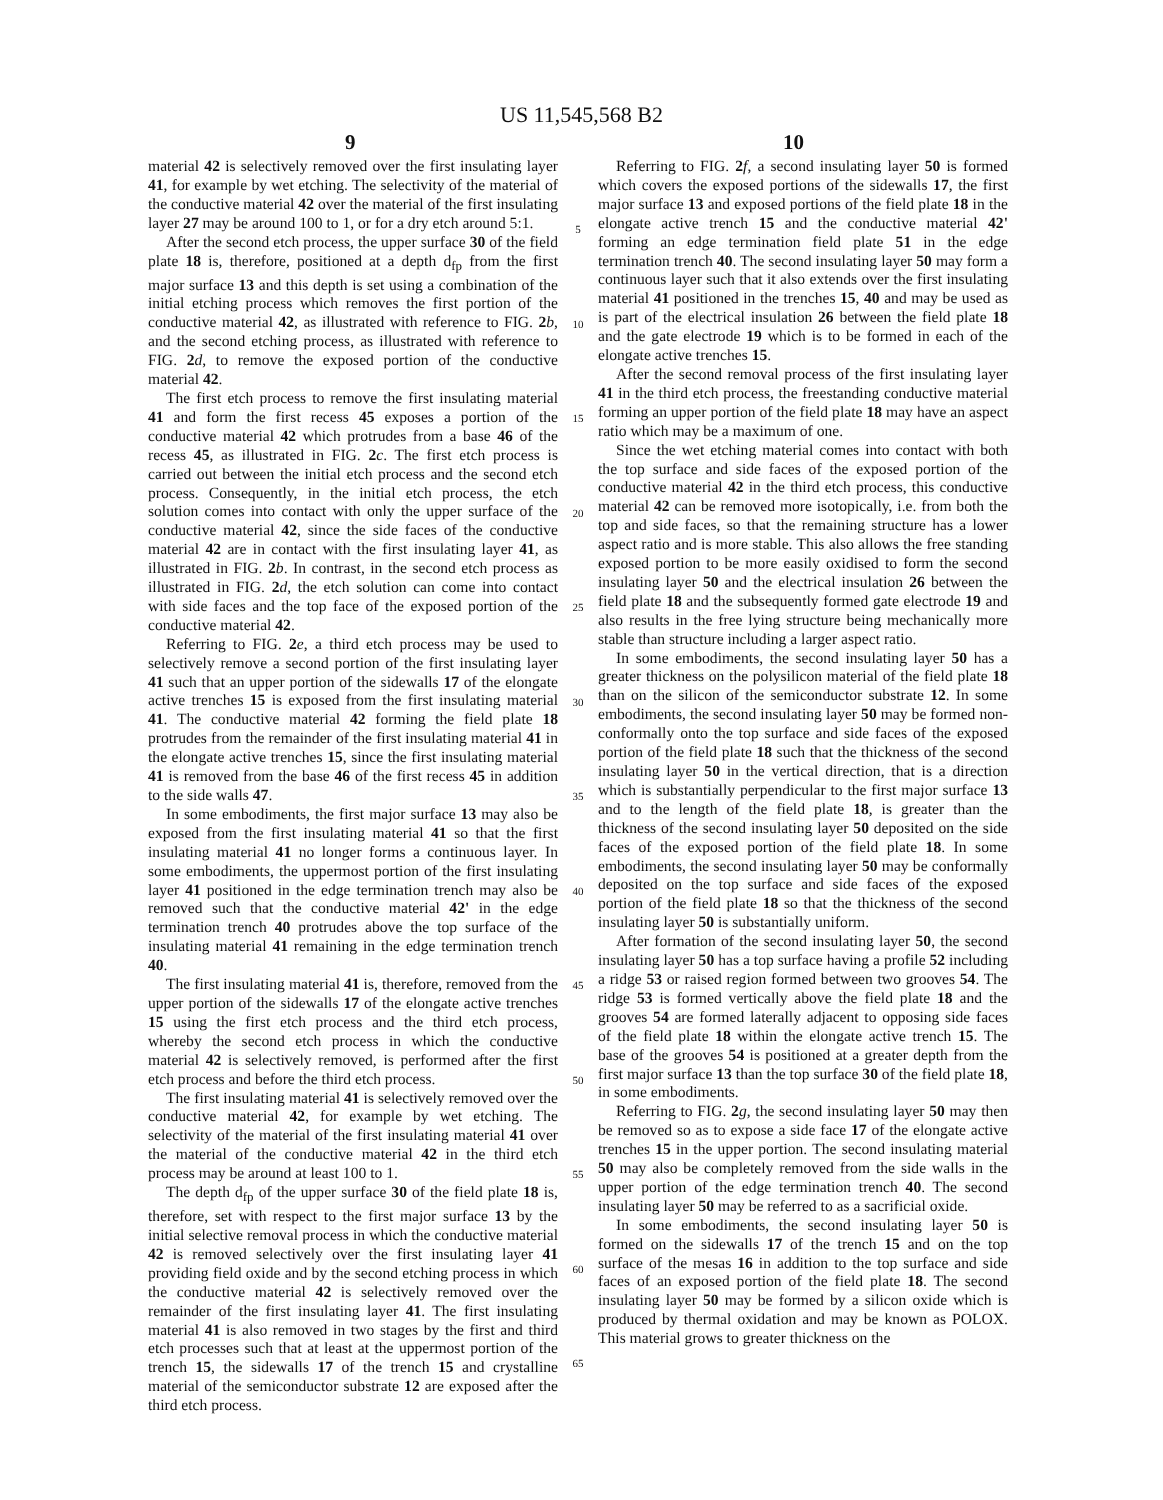US 11,545,568 B2
9 10
material 42 is selectively removed over the first insulating layer 41, for example by wet etching. The selectivity of the material of the conductive material 42 over the material of the first insulating layer 27 may be around 100 to 1, or for a dry etch around 5:1.
After the second etch process, the upper surface 30 of the field plate 18 is, therefore, positioned at a depth d<sub>fp</sub> from the first major surface 13 and this depth is set using a combination of the initial etching process which removes the first portion of the conductive material 42, as illustrated with reference to FIG. 2 b, and the second etching process, as illustrated with reference to FIG. 2 d, to remove the exposed portion of the conductive material 42.
The first etch process to remove the first insulating material 41 and form the first recess 45 exposes a portion of the conductive material 42 which protrudes from a base 46 of the recess 45, as illustrated in FIG. 2 c. The first etch process is carried out between the initial etch process and the second etch process. Consequently, in the initial etch process, the etch solution comes into contact with only the upper surface of the conductive material 42, since the side faces of the conductive material 42 are in contact with the first insulating layer 41, as illustrated in FIG. 2 b. In contrast, in the second etch process as illustrated in FIG. 2 d, the etch solution can come into contact with side faces and the top face of the exposed portion of the conductive material 42.
Referring to FIG. 2 e, a third etch process may be used to selectively remove a second portion of the first insulating layer 41 such that an upper portion of the sidewalls 17 of the elongate active trenches 15 is exposed from the first insulating material 41. The conductive material 42 forming the field plate 18 protrudes from the remainder of the first insulating material 41 in the elongate active trenches 15, since the first insulating material 41 is removed from the base 46 of the first recess 45 in addition to the side walls 47.
In some embodiments, the first major surface 13 may also be exposed from the first insulating material 41 so that the first insulating material 41 no longer forms a continuous layer. In some embodiments, the uppermost portion of the first insulating layer 41 positioned in the edge termination trench may also be removed such that the conductive material 42' in the edge termination trench 40 protrudes above the top surface of the insulating material 41 remaining in the edge termination trench 40.
The first insulating material 41 is, therefore, removed from the upper portion of the sidewalls 17 of the elongate active trenches 15 using the first etch process and the third etch process, whereby the second etch process in which the conductive material 42 is selectively removed, is performed after the first etch process and before the third etch process.
The first insulating material 41 is selectively removed over the conductive material 42, for example by wet etching. The selectivity of the material of the first insulating material 41 over the material of the conductive material 42 in the third etch process may be around at least 100 to 1.
The depth d<sub>fp</sub> of the upper surface 30 of the field plate 18 is, therefore, set with respect to the first major surface 13 by the initial selective removal process in which the conductive material 42 is removed selectively over the first insulating layer 41 providing field oxide and by the second etching process in which the conductive material 42 is selectively removed over the remainder of the first insulating layer 41. The first insulating material 41 is also removed in two stages by the first and third etch processes such that at least at the uppermost portion of the trench 15, the sidewalls 17 of the trench 15 and crystalline material of the semiconductor substrate 12 are exposed after the third etch process.
5
10
15
20
25
30
35
40
45
50
55
60
65
Referring to FIG. 2 f, a second insulating layer 50 is formed which covers the exposed portions of the sidewalls 17, the first major surface 13 and exposed portions of the field plate 18 in the elongate active trench 15 and the conductive material 42' forming an edge termination field plate 51 in the edge termination trench 40. The second insulating layer 50 may form a continuous layer such that it also extends over the first insulating material 41 positioned in the trenches 15, 40 and may be used as is part of the electrical insulation 26 between the field plate 18 and the gate electrode 19 which is to be formed in each of the elongate active trenches 15.
After the second removal process of the first insulating layer 41 in the third etch process, the freestanding conductive material forming an upper portion of the field plate 18 may have an aspect ratio which may be a maximum of one.
Since the wet etching material comes into contact with both the top surface and side faces of the exposed portion of the conductive material 42 in the third etch process, this conductive material 42 can be removed more isotopically, i.e. from both the top and side faces, so that the remaining structure has a lower aspect ratio and is more stable. This also allows the free standing exposed portion to be more easily oxidised to form the second insulating layer 50 and the electrical insulation 26 between the field plate 18 and the subsequently formed gate electrode 19 and also results in the free lying structure being mechanically more stable than structure including a larger aspect ratio.
In some embodiments, the second insulating layer 50 has a greater thickness on the polysilicon material of the field plate 18 than on the silicon of the semiconductor substrate 12. In some embodiments, the second insulating layer 50 may be formed non-conformally onto the top surface and side faces of the exposed portion of the field plate 18 such that the thickness of the second insulating layer 50 in the vertical direction, that is a direction which is substantially perpendicular to the first major surface 13 and to the length of the field plate 18, is greater than the thickness of the second insulating layer 50 deposited on the side faces of the exposed portion of the field plate 18. In some embodiments, the second insulating layer 50 may be conformally deposited on the top surface and side faces of the exposed portion of the field plate 18 so that the thickness of the second insulating layer 50 is substantially uniform.
After formation of the second insulating layer 50, the second insulating layer 50 has a top surface having a profile 52 including a ridge 53 or raised region formed between two grooves 54. The ridge 53 is formed vertically above the field plate 18 and the grooves 54 are formed laterally adjacent to opposing side faces of the field plate 18 within the elongate active trench 15. The base of the grooves 54 is positioned at a greater depth from the first major surface 13 than the top surface 30 of the field plate 18, in some embodiments.
Referring to FIG. 2 g, the second insulating layer 50 may then be removed so as to expose a side face 17 of the elongate active trenches 15 in the upper portion. The second insulating material 50 may also be completely removed from the side walls in the upper portion of the edge termination trench 40. The second insulating layer 50 may be referred to as a sacrificial oxide.
In some embodiments, the second insulating layer 50 is formed on the sidewalls 17 of the trench 15 and on the top surface of the mesas 16 in addition to the top surface and side faces of an exposed portion of the field plate 18. The second insulating layer 50 may be formed by a silicon oxide which is produced by thermal oxidation and may be known as POLOX. This material grows to greater thickness on the